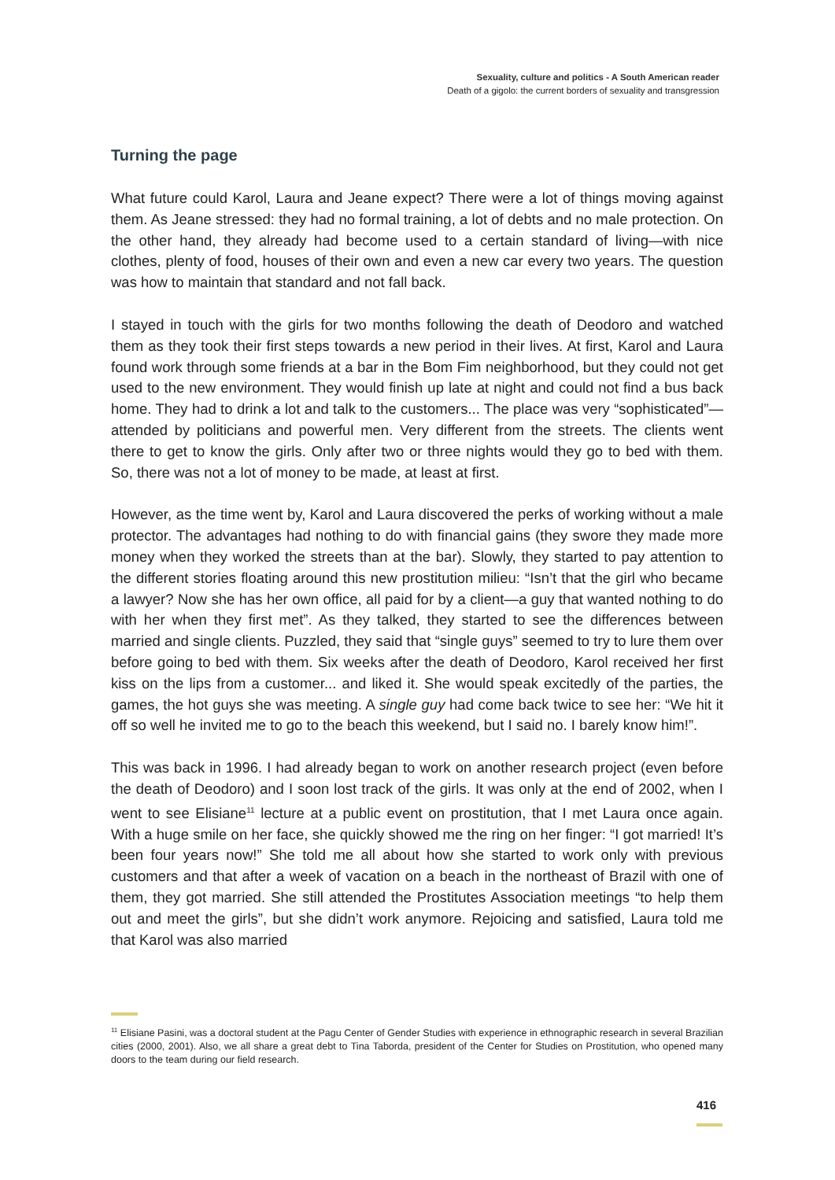Sexuality, culture and politics - A South American reader
Death of a gigolo: the current borders of sexuality and transgression
Turning the page
What future could Karol, Laura and Jeane expect? There were a lot of things moving against them. As Jeane stressed: they had no formal training, a lot of debts and no male protection. On the other hand, they already had become used to a certain standard of living—with nice clothes, plenty of food, houses of their own and even a new car every two years. The question was how to maintain that standard and not fall back.
I stayed in touch with the girls for two months following the death of Deodoro and watched them as they took their first steps towards a new period in their lives. At first, Karol and Laura found work through some friends at a bar in the Bom Fim neighborhood, but they could not get used to the new environment. They would finish up late at night and could not find a bus back home. They had to drink a lot and talk to the customers... The place was very “sophisticated”—attended by politicians and powerful men. Very different from the streets. The clients went there to get to know the girls. Only after two or three nights would they go to bed with them. So, there was not a lot of money to be made, at least at first.
However, as the time went by, Karol and Laura discovered the perks of working without a male protector. The advantages had nothing to do with financial gains (they swore they made more money when they worked the streets than at the bar). Slowly, they started to pay attention to the different stories floating around this new prostitution milieu: “Isn’t that the girl who became a lawyer? Now she has her own office, all paid for by a client—a guy that wanted nothing to do with her when they first met”. As they talked, they started to see the differences between married and single clients. Puzzled, they said that “single guys” seemed to try to lure them over before going to bed with them. Six weeks after the death of Deodoro, Karol received her first kiss on the lips from a customer... and liked it. She would speak excitedly of the parties, the games, the hot guys she was meeting. A single guy had come back twice to see her: “We hit it off so well he invited me to go to the beach this weekend, but I said no. I barely know him!”.
This was back in 1996. I had already began to work on another research project (even before the death of Deodoro) and I soon lost track of the girls. It was only at the end of 2002, when I went to see Elisiane<sup>11</sup> lecture at a public event on prostitution, that I met Laura once again. With a huge smile on her face, she quickly showed me the ring on her finger: “I got married! It’s been four years now!” She told me all about how she started to work only with previous customers and that after a week of vacation on a beach in the northeast of Brazil with one of them, they got married. She still attended the Prostitutes Association meetings “to help them out and meet the girls”, but she didn’t work anymore. Rejoicing and satisfied, Laura told me that Karol was also married
<sup>11</sup> Elisiane Pasini, was a doctoral student at the Pagu Center of Gender Studies with experience in ethnographic research in several Brazilian cities (2000, 2001). Also, we all share a great debt to Tina Taborda, president of the Center for Studies on Prostitution, who opened many doors to the team during our field research.
416